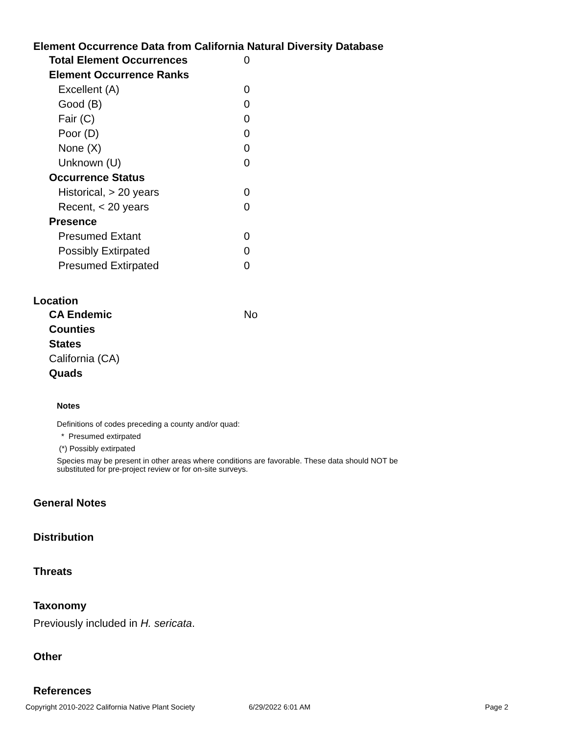Element Occurrence Data from California Natural Diversity Database
| Total Element Occurrences | 0 |
| Element Occurrence Ranks | |
| Excellent (A) | 0 |
| Good (B) | 0 |
| Fair (C) | 0 |
| Poor (D) | 0 |
| None (X) | 0 |
| Unknown (U) | 0 |
| Occurrence Status | |
| Historical, > 20 years | 0 |
| Recent, < 20 years | 0 |
| Presence | |
| Presumed Extant | 0 |
| Possibly Extirpated | 0 |
| Presumed Extirpated | 0 |
Location
| CA Endemic | No |
| Counties | |
| States | |
| California (CA) | |
| Quads | |
Notes
Definitions of codes preceding a county and/or quad:
* Presumed extirpated
(*) Possibly extirpated
Species may be present in other areas where conditions are favorable. These data should NOT be
substituted for pre-project review or for on-site surveys.
General Notes
Distribution
Threats
Taxonomy
Previously included in H. sericata.
Other
References
Copyright 2010-2022 California Native Plant Society 6/29/2022 6:01 AM Page 2